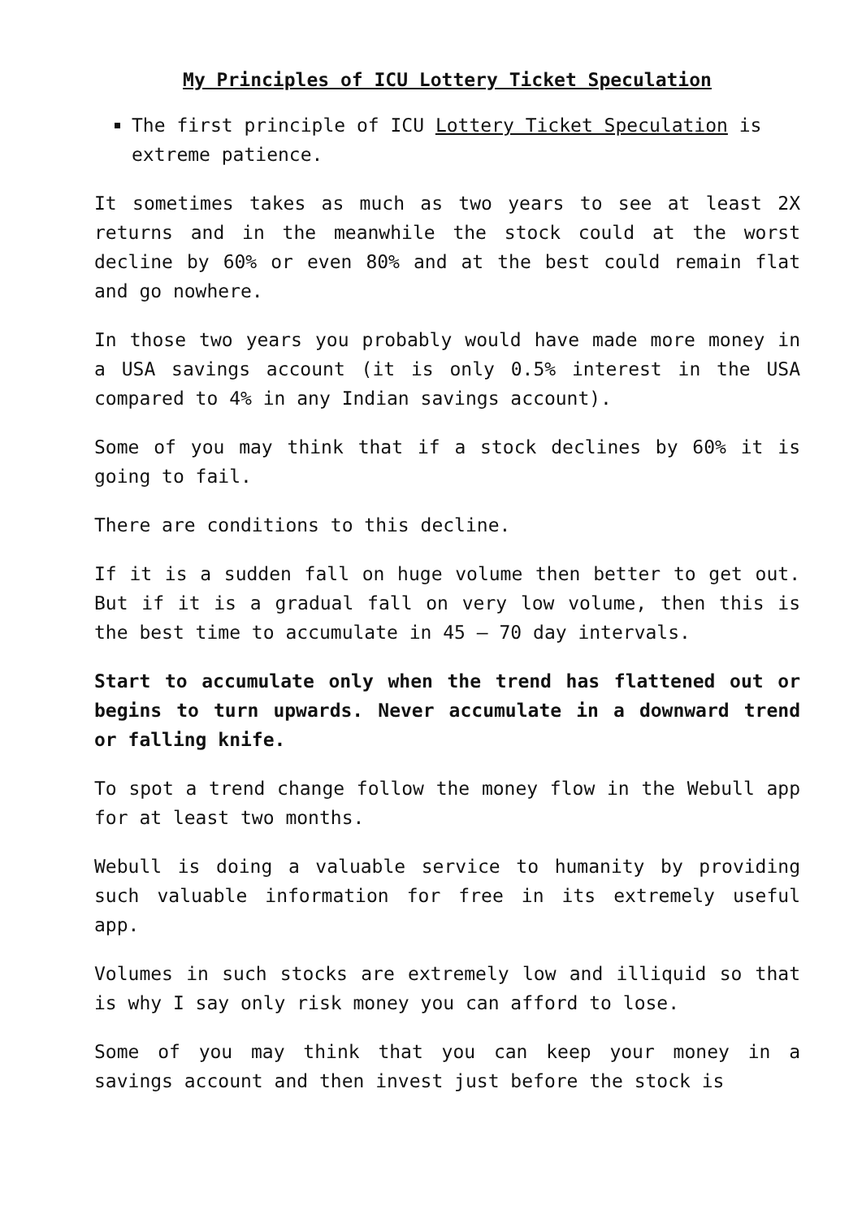My Principles of ICU Lottery Ticket Speculation
The first principle of ICU Lottery Ticket Speculation is extreme patience.
It sometimes takes as much as two years to see at least 2X returns and in the meanwhile the stock could at the worst decline by 60% or even 80% and at the best could remain flat and go nowhere.
In those two years you probably would have made more money in a USA savings account (it is only 0.5% interest in the USA compared to 4% in any Indian savings account).
Some of you may think that if a stock declines by 60% it is going to fail.
There are conditions to this decline.
If it is a sudden fall on huge volume then better to get out. But if it is a gradual fall on very low volume, then this is the best time to accumulate in 45 – 70 day intervals.
Start to accumulate only when the trend has flattened out or begins to turn upwards. Never accumulate in a downward trend or falling knife.
To spot a trend change follow the money flow in the Webull app for at least two months.
Webull is doing a valuable service to humanity by providing such valuable information for free in its extremely useful app.
Volumes in such stocks are extremely low and illiquid so that is why I say only risk money you can afford to lose.
Some of you may think that you can keep your money in a savings account and then invest just before the stock is